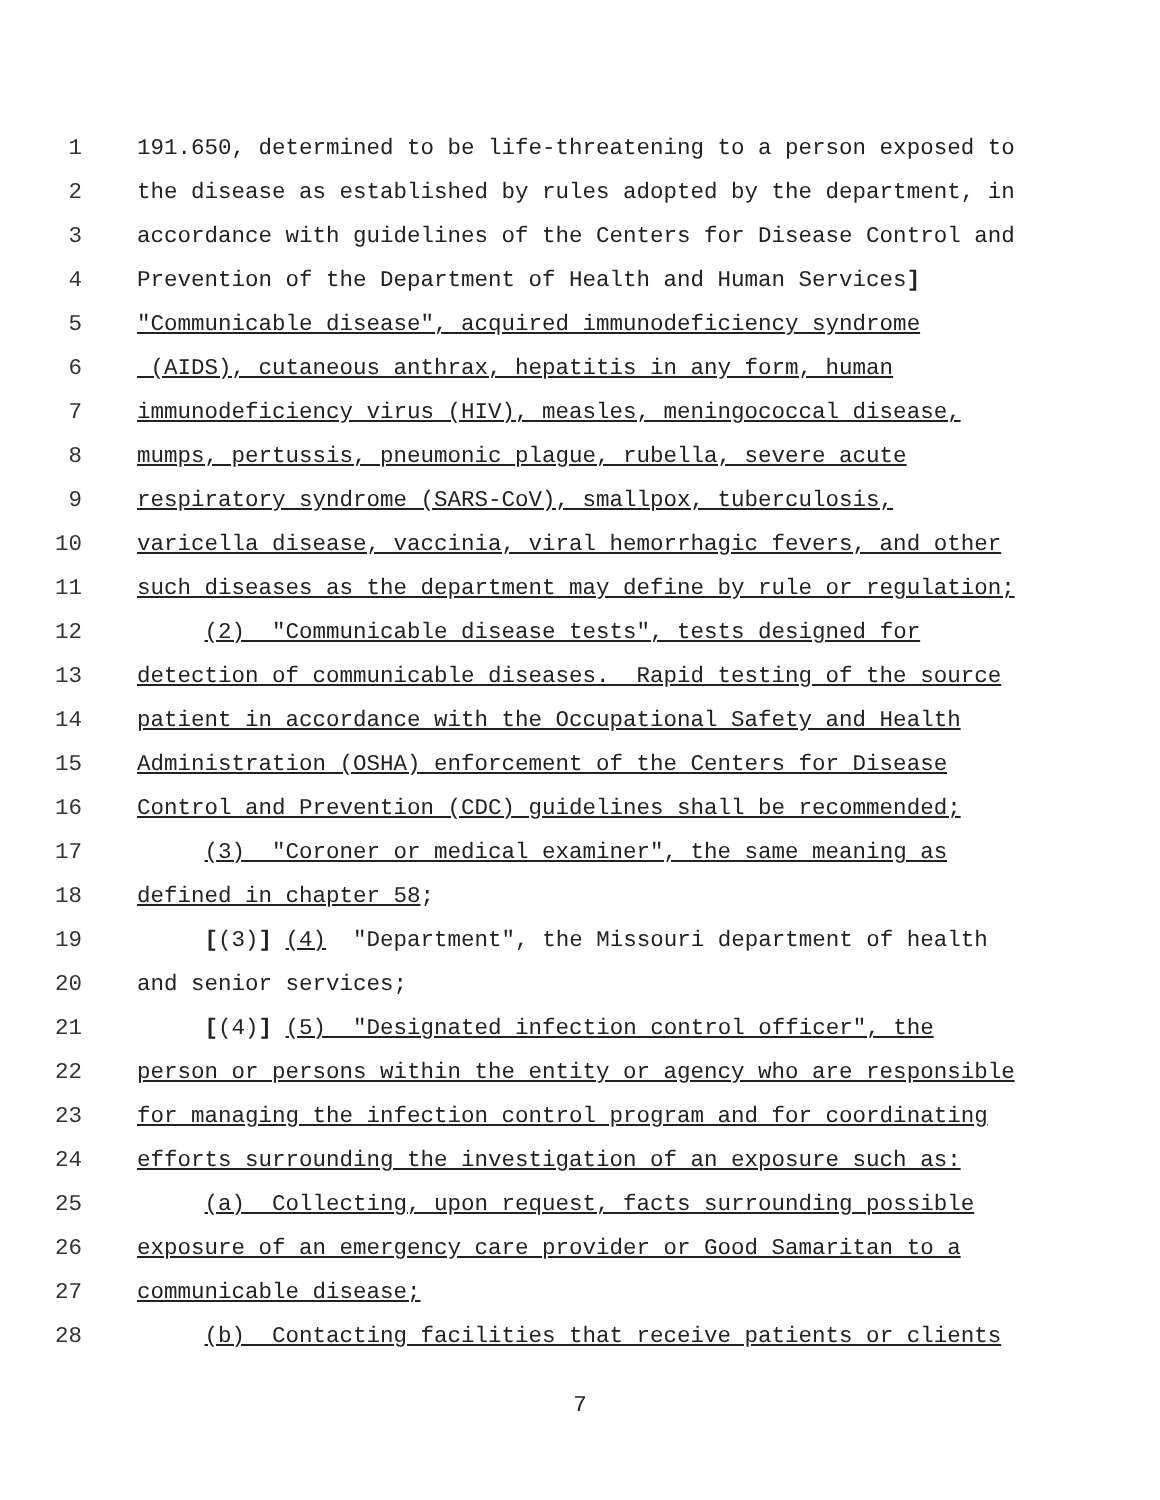1 191.650, determined to be life-threatening to a person exposed to
2 the disease as established by rules adopted by the department, in
3 accordance with guidelines of the Centers for Disease Control and
4 Prevention of the Department of Health and Human Services]
5 "Communicable disease", acquired immunodeficiency syndrome
6 (AIDS), cutaneous anthrax, hepatitis in any form, human
7 immunodeficiency virus (HIV), measles, meningococcal disease,
8 mumps, pertussis, pneumonic plague, rubella, severe acute
9 respiratory syndrome (SARS-CoV), smallpox, tuberculosis,
10 varicella disease, vaccinia, viral hemorrhagic fevers, and other
11 such diseases as the department may define by rule or regulation;
12 (2) "Communicable disease tests", tests designed for
13 detection of communicable diseases. Rapid testing of the source
14 patient in accordance with the Occupational Safety and Health
15 Administration (OSHA) enforcement of the Centers for Disease
16 Control and Prevention (CDC) guidelines shall be recommended;
17 (3) "Coroner or medical examiner", the same meaning as
18 defined in chapter 58;
19 [(3)] (4) "Department", the Missouri department of health
20 and senior services;
21 [(4)] (5) "Designated infection control officer", the
22 person or persons within the entity or agency who are responsible
23 for managing the infection control program and for coordinating
24 efforts surrounding the investigation of an exposure such as:
25 (a) Collecting, upon request, facts surrounding possible
26 exposure of an emergency care provider or Good Samaritan to a
27 communicable disease;
28 (b) Contacting facilities that receive patients or clients
7